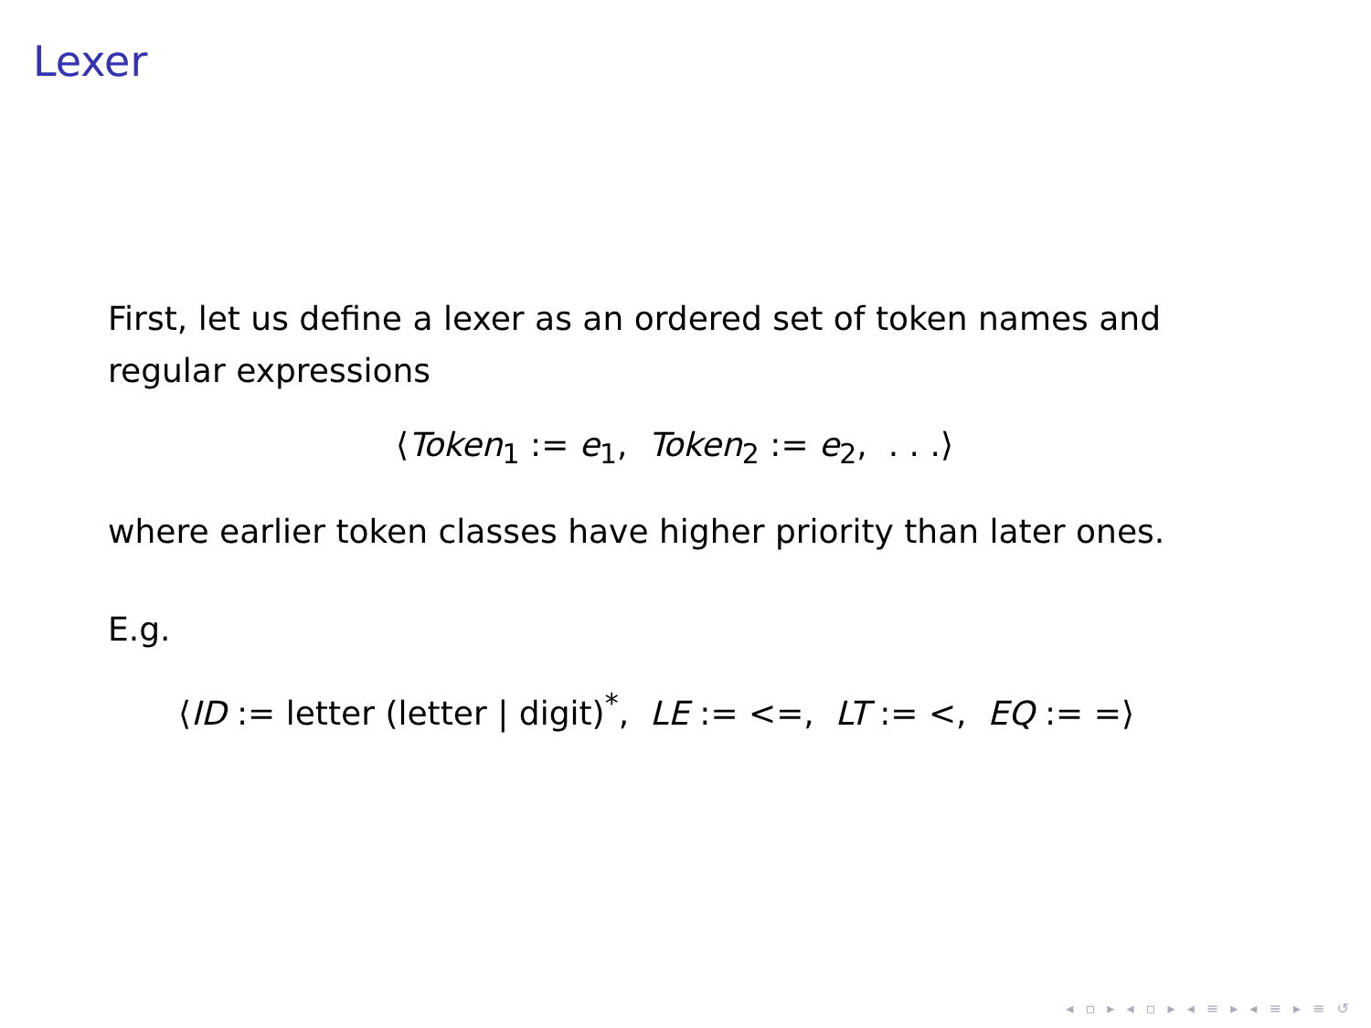Lexer
First, let us define a lexer as an ordered set of token names and regular expressions
⟨Token<sub>1</sub> := e<sub>1</sub>, Token<sub>2</sub> := e<sub>2</sub>, . . .⟩
where earlier token classes have higher priority than later ones.
E.g.
⟨ID := letter (letter | digit)<sup>*</sup>, LE := <=, LT := <, EQ := =⟩
◂ ▫ ▸ ◂ ▫ ▸ ◂ ≡ ▸ ◂ ≡ ▸ ≡ ↺